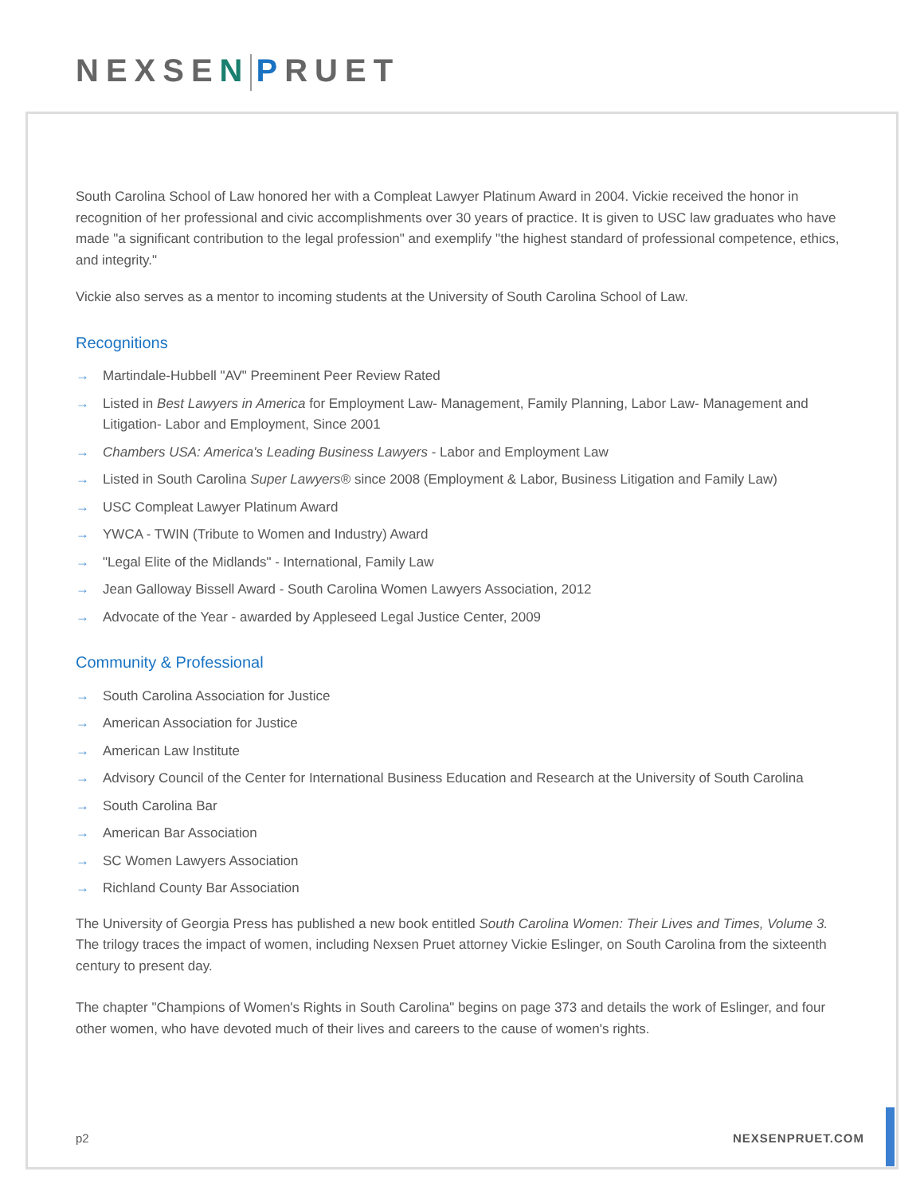NEXSEN PRUET
South Carolina School of Law honored her with a Compleat Lawyer Platinum Award in 2004. Vickie received the honor in recognition of her professional and civic accomplishments over 30 years of practice. It is given to USC law graduates who have made "a significant contribution to the legal profession" and exemplify "the highest standard of professional competence, ethics, and integrity."
Vickie also serves as a mentor to incoming students at the University of South Carolina School of Law.
Recognitions
→ Martindale-Hubbell "AV" Preeminent Peer Review Rated
→ Listed in Best Lawyers in America for Employment Law- Management, Family Planning, Labor Law- Management and Litigation- Labor and Employment, Since 2001
→ Chambers USA: America's Leading Business Lawyers - Labor and Employment Law
→ Listed in South Carolina Super Lawyers® since 2008 (Employment & Labor, Business Litigation and Family Law)
→ USC Compleat Lawyer Platinum Award
→ YWCA - TWIN (Tribute to Women and Industry) Award
→ "Legal Elite of the Midlands" - International, Family Law
→ Jean Galloway Bissell Award - South Carolina Women Lawyers Association, 2012
→ Advocate of the Year - awarded by Appleseed Legal Justice Center, 2009
Community & Professional
→ South Carolina Association for Justice
→ American Association for Justice
→ American Law Institute
→ Advisory Council of the Center for International Business Education and Research at the University of South Carolina
→ South Carolina Bar
→ American Bar Association
→ SC Women Lawyers Association
→ Richland County Bar Association
The University of Georgia Press has published a new book entitled South Carolina Women: Their Lives and Times, Volume 3. The trilogy traces the impact of women, including Nexsen Pruet attorney Vickie Eslinger, on South Carolina from the sixteenth century to present day.
The chapter "Champions of Women's Rights in South Carolina" begins on page 373 and details the work of Eslinger, and four other women, who have devoted much of their lives and careers to the cause of women's rights.
p2 NEXSENPRUET.COM